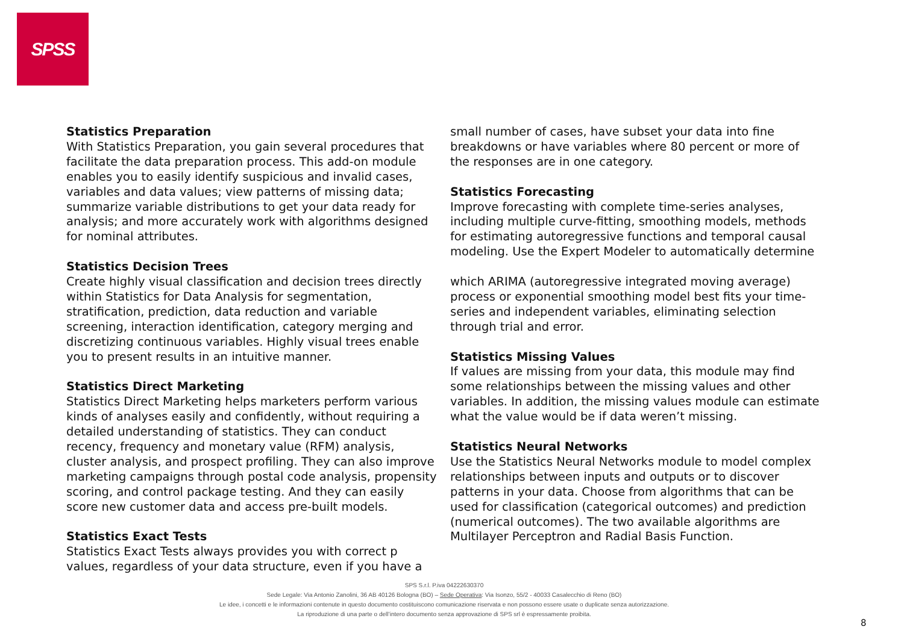SPSS
Statistics Preparation
With Statistics Preparation, you gain several procedures that facilitate the data preparation process. This add-on module enables you to easily identify suspicious and invalid cases, variables and data values; view patterns of missing data; summarize variable distributions to get your data ready for analysis; and more accurately work with algorithms designed for nominal attributes.
Statistics Decision Trees
Create highly visual classification and decision trees directly within Statistics for Data Analysis for segmentation, stratification, prediction, data reduction and variable screening, interaction identification, category merging and discretizing continuous variables. Highly visual trees enable you to present results in an intuitive manner.
Statistics Direct Marketing
Statistics Direct Marketing helps marketers perform various kinds of analyses easily and confidently, without requiring a detailed understanding of statistics. They can conduct recency, frequency and monetary value (RFM) analysis, cluster analysis, and prospect profiling. They can also improve marketing campaigns through postal code analysis, propensity scoring, and control package testing. And they can easily score new customer data and access pre-built models.
Statistics Exact Tests
Statistics Exact Tests always provides you with correct p values, regardless of your data structure, even if you have a
small number of cases, have subset your data into fine breakdowns or have variables where 80 percent or more of the responses are in one category.
Statistics Forecasting
Improve forecasting with complete time-series analyses, including multiple curve-fitting, smoothing models, methods for estimating autoregressive functions and temporal causal modeling. Use the Expert Modeler to automatically determine
which ARIMA (autoregressive integrated moving average) process or exponential smoothing model best fits your time-series and independent variables, eliminating selection through trial and error.
Statistics Missing Values
If values are missing from your data, this module may find some relationships between the missing values and other variables. In addition, the missing values module can estimate what the value would be if data weren’t missing.
Statistics Neural Networks
Use the Statistics Neural Networks module to model complex relationships between inputs and outputs or to discover patterns in your data. Choose from algorithms that can be used for classification (categorical outcomes) and prediction (numerical outcomes). The two available algorithms are Multilayer Perceptron and Radial Basis Function.
SPS S.r.l. P.iva 04222630370
Sede Legale: Via Antonio Zanolini, 36 AB 40126 Bologna (BO) – Sede Operativa: Via Isonzo, 55/2 - 40033 Casalecchio di Reno (BO)
Le idee, i concetti e le informazioni contenute in questo documento costituiscono comunicazione riservata e non possono essere usate o duplicate senza autorizzazione.
La riproduzione di una parte o dell’intero documento senza approvazione di SPS srl è espressamente proibita.
8